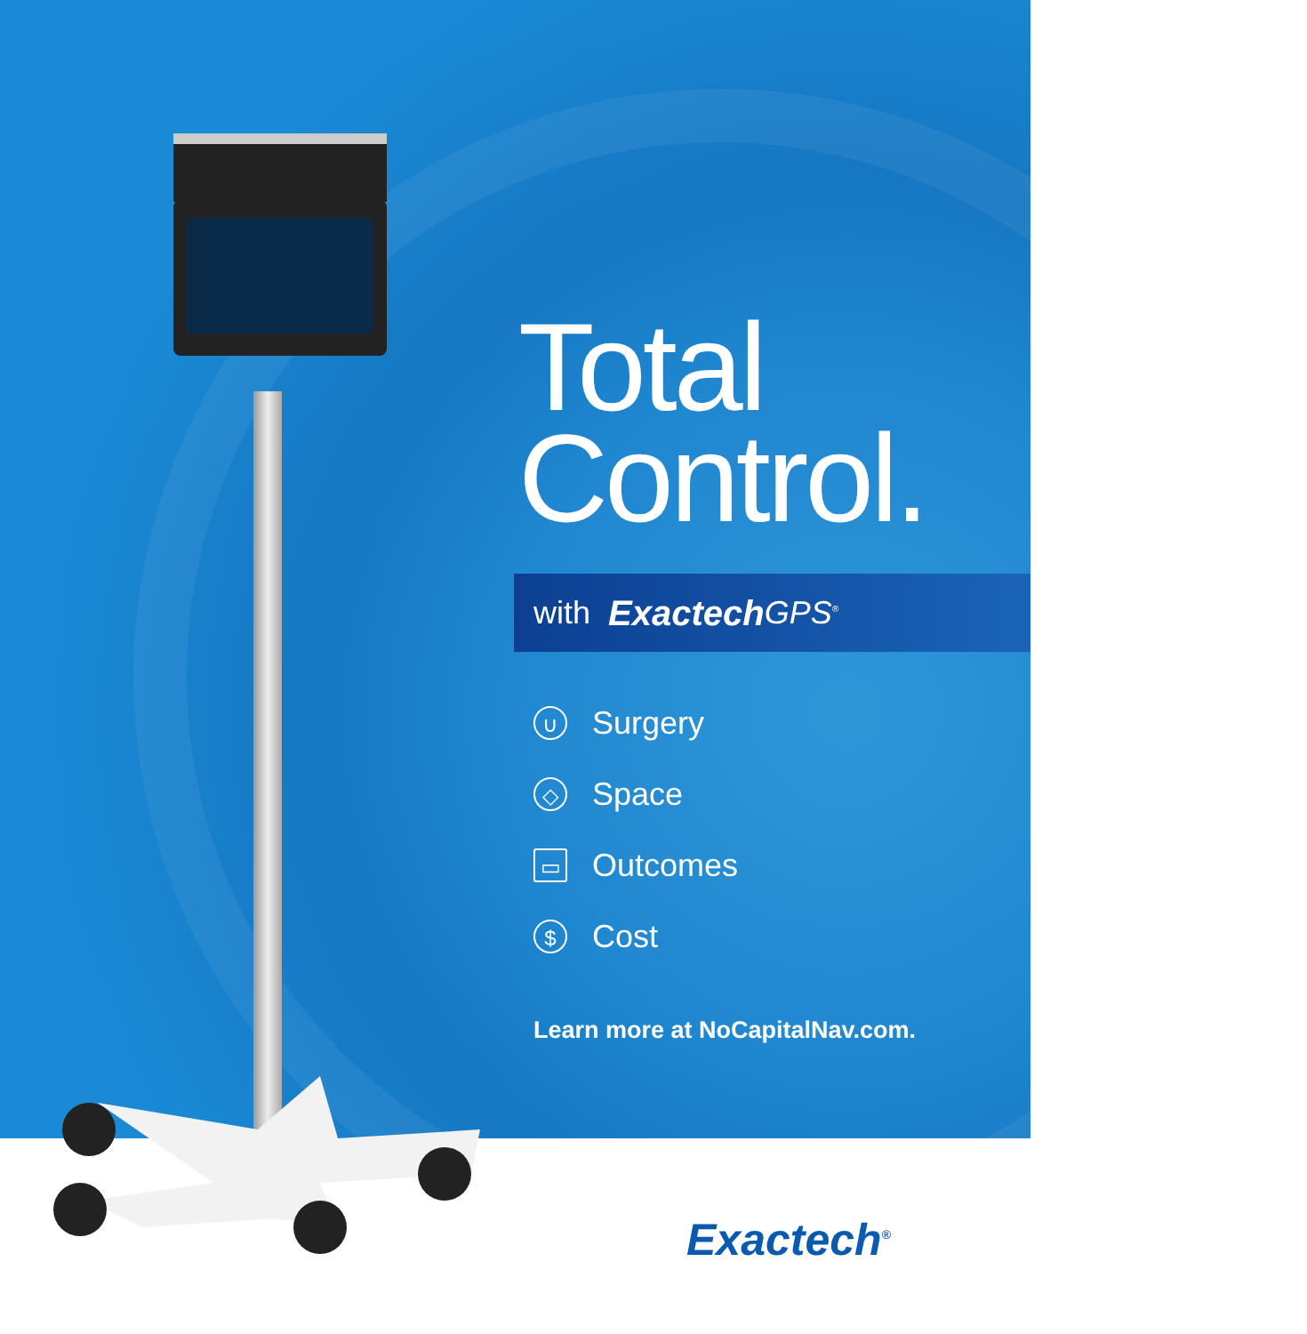Total
Control.
with Exactech GPS<sup>®</sup>
∪ Surgery
◇ Space
▭ Outcomes
$ Cost
Learn more at NoCapitalNav.com.
Exactech<sup>®</sup>